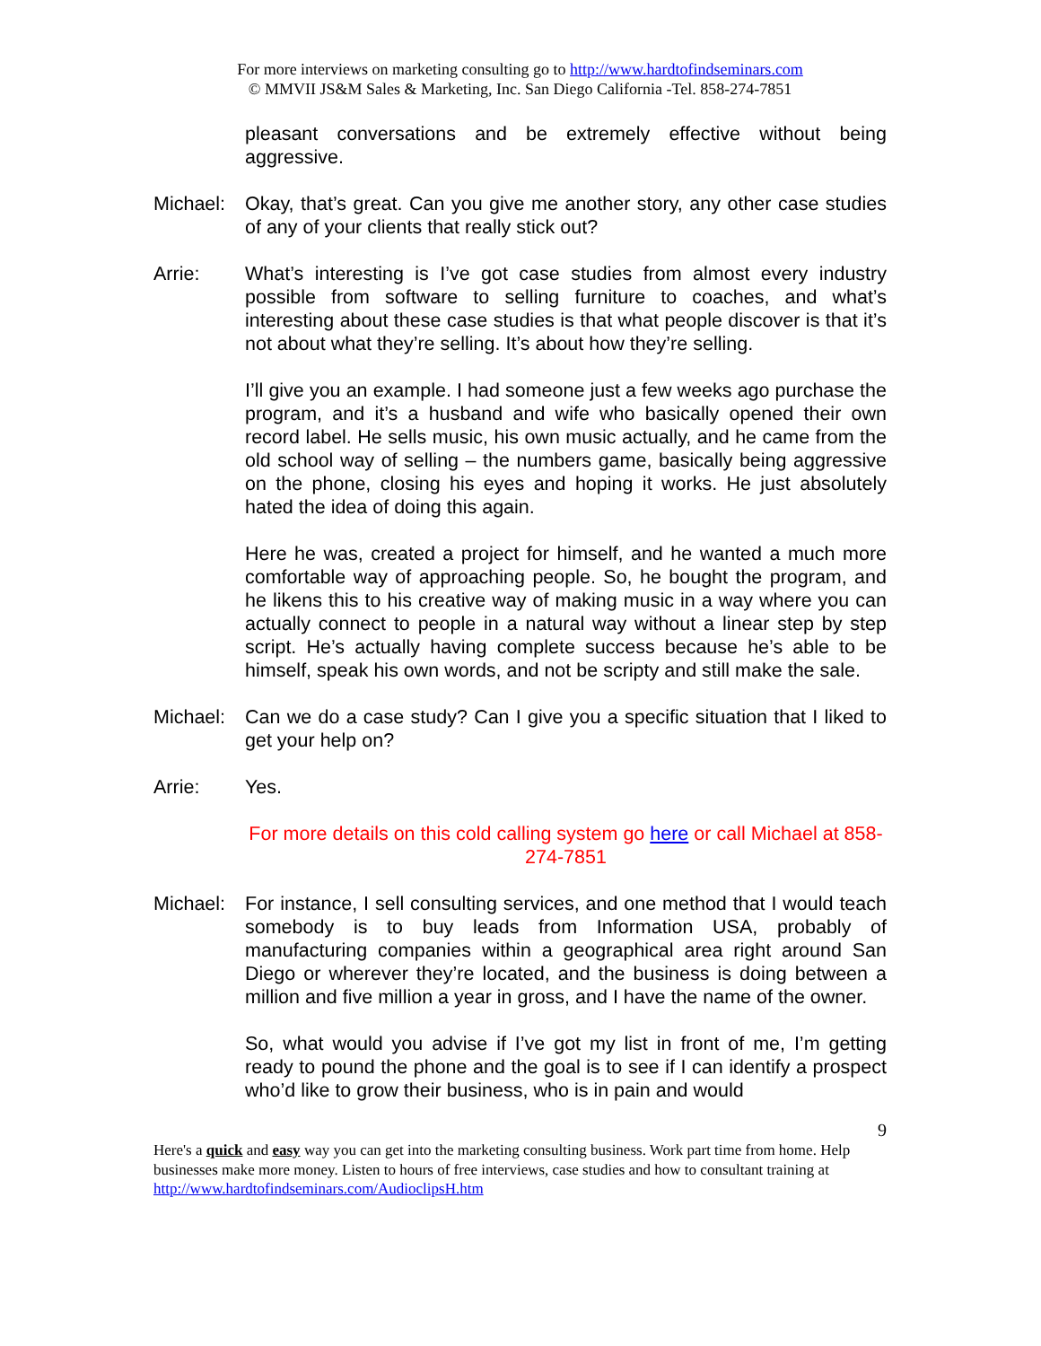For more interviews on marketing consulting go to http://www.hardtofindseminars.com
© MMVII JS&M Sales & Marketing, Inc. San Diego California -Tel. 858-274-7851
pleasant conversations and be extremely effective without being aggressive.
Michael:
Okay, that’s great. Can you give me another story, any other case studies of any of your clients that really stick out?
Arrie: What’s interesting is I’ve got case studies from almost every industry possible from software to selling furniture to coaches, and what’s interesting about these case studies is that what people discover is that it’s not about what they’re selling. It’s about how they’re selling.
I’ll give you an example. I had someone just a few weeks ago purchase the program, and it’s a husband and wife who basically opened their own record label. He sells music, his own music actually, and he came from the old school way of selling – the numbers game, basically being aggressive on the phone, closing his eyes and hoping it works. He just absolutely hated the idea of doing this again.
Here he was, created a project for himself, and he wanted a much more comfortable way of approaching people. So, he bought the program, and he likens this to his creative way of making music in a way where you can actually connect to people in a natural way without a linear step by step script. He’s actually having complete success because he’s able to be himself, speak his own words, and not be scripty and still make the sale.
Michael:
Can we do a case study? Can I give you a specific situation that I liked to get your help on?
Arrie: Yes.
For more details on this cold calling system go here or call Michael at 858-274-7851
Michael:
For instance, I sell consulting services, and one method that I would teach somebody is to buy leads from Information USA, probably of manufacturing companies within a geographical area right around San Diego or wherever they’re located, and the business is doing between a million and five million a year in gross, and I have the name of the owner.
So, what would you advise if I’ve got my list in front of me, I’m getting ready to pound the phone and the goal is to see if I can identify a prospect who’d like to grow their business, who is in pain and would
9
Here's a quick and easy way you can get into the marketing consulting business. Work part time from home. Help businesses make more money. Listen to hours of free interviews, case studies and how to consultant training at http://www.hardtofindseminars.com/AudioclipsH.htm